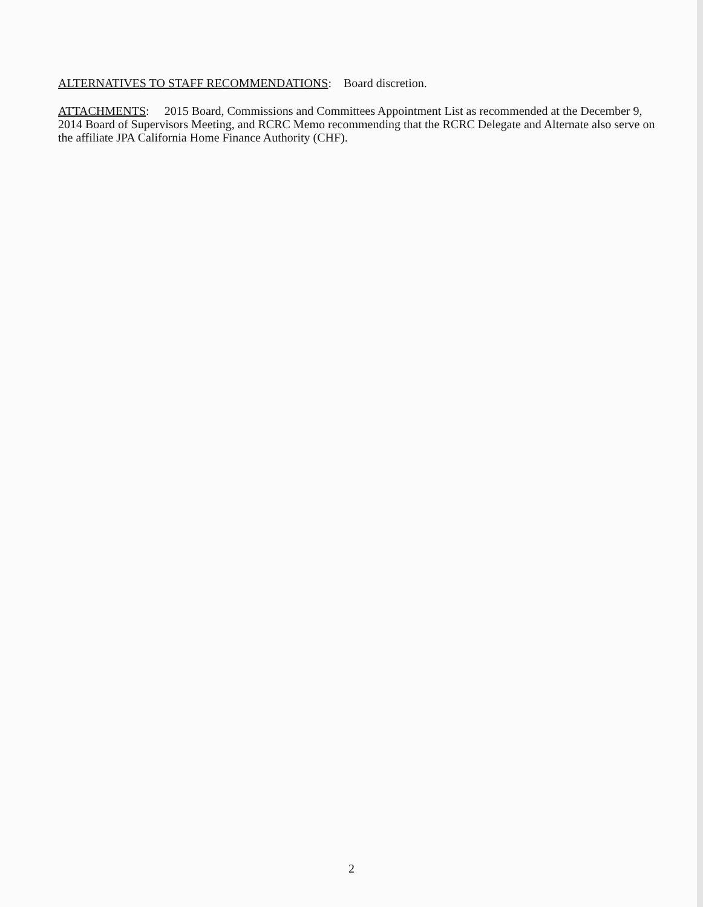ALTERNATIVES TO STAFF RECOMMENDATIONS: Board discretion.
ATTACHMENTS: 2015 Board, Commissions and Committees Appointment List as recommended at the December 9, 2014 Board of Supervisors Meeting, and RCRC Memo recommending that the RCRC Delegate and Alternate also serve on the affiliate JPA California Home Finance Authority (CHF).
2